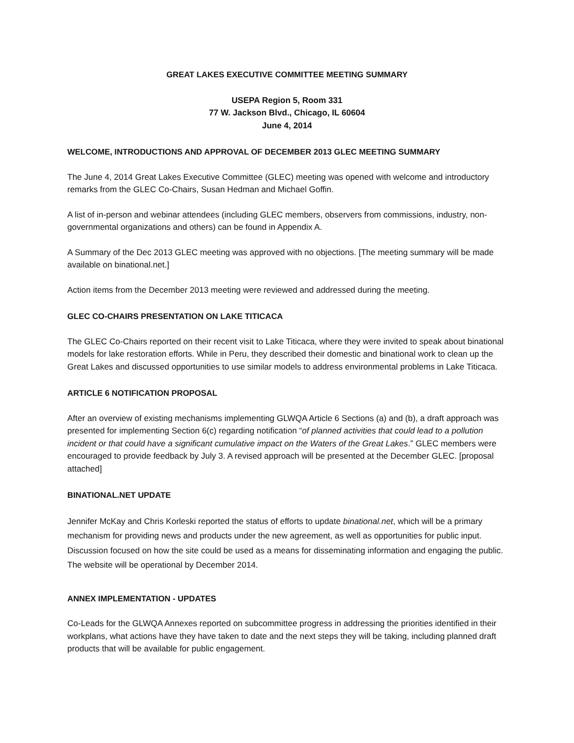GREAT LAKES EXECUTIVE COMMITTEE MEETING SUMMARY
USEPA Region 5, Room 331
77 W. Jackson Blvd., Chicago, IL 60604
June 4, 2014
WELCOME, INTRODUCTIONS AND APPROVAL OF DECEMBER 2013 GLEC MEETING SUMMARY
The June 4, 2014 Great Lakes Executive Committee (GLEC) meeting was opened with welcome and introductory remarks from the GLEC Co-Chairs, Susan Hedman and Michael Goffin.
A list of in-person and webinar attendees (including GLEC members, observers from commissions, industry, non-governmental organizations and others) can be found in Appendix A.
A Summary of the Dec 2013 GLEC meeting was approved with no objections. [The meeting summary will be made available on binational.net.]
Action items from the December 2013 meeting were reviewed and addressed during the meeting.
GLEC CO-CHAIRS PRESENTATION ON LAKE TITICACA
The GLEC Co-Chairs reported on their recent visit to Lake Titicaca, where they were invited to speak about binational models for lake restoration efforts. While in Peru, they described their domestic and binational work to clean up the Great Lakes and discussed opportunities to use similar models to address environmental problems in Lake Titicaca.
ARTICLE 6 NOTIFICATION PROPOSAL
After an overview of existing mechanisms implementing GLWQA Article 6 Sections (a) and (b), a draft approach was presented for implementing Section 6(c) regarding notification “of planned activities that could lead to a pollution incident or that could have a significant cumulative impact on the Waters of the Great Lakes.” GLEC members were encouraged to provide feedback by July 3. A revised approach will be presented at the December GLEC. [proposal attached]
BINATIONAL.NET UPDATE
Jennifer McKay and Chris Korleski reported the status of efforts to update binational.net, which will be a primary mechanism for providing news and products under the new agreement, as well as opportunities for public input. Discussion focused on how the site could be used as a means for disseminating information and engaging the public. The website will be operational by December 2014.
ANNEX IMPLEMENTATION - UPDATES
Co-Leads for the GLWQA Annexes reported on subcommittee progress in addressing the priorities identified in their workplans, what actions have they have taken to date and the next steps they will be taking, including planned draft products that will be available for public engagement.